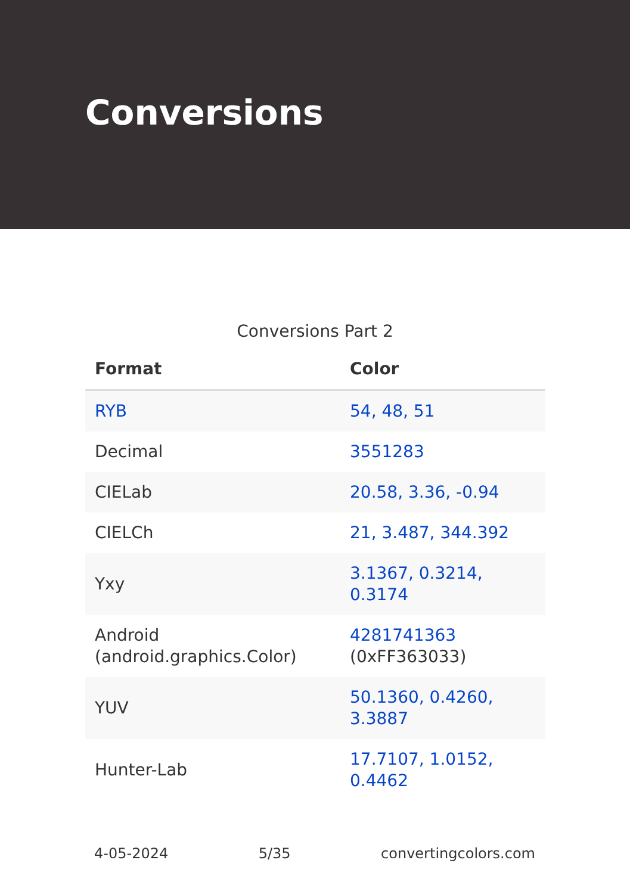Conversions
Conversions Part 2
| Format | Color |
| --- | --- |
| RYB | 54, 48, 51 |
| Decimal | 3551283 |
| CIELab | 20.58, 3.36, -0.94 |
| CIELCh | 21, 3.487, 344.392 |
| Yxy | 3.1367, 0.3214, 0.3174 |
| Android (android.graphics.Color) | 4281741363 (0xFF363033) |
| YUV | 50.1360, 0.4260, 3.3887 |
| Hunter-Lab | 17.7107, 1.0152, 0.4462 |
4-05-2024 5/35 convertingcolors.com